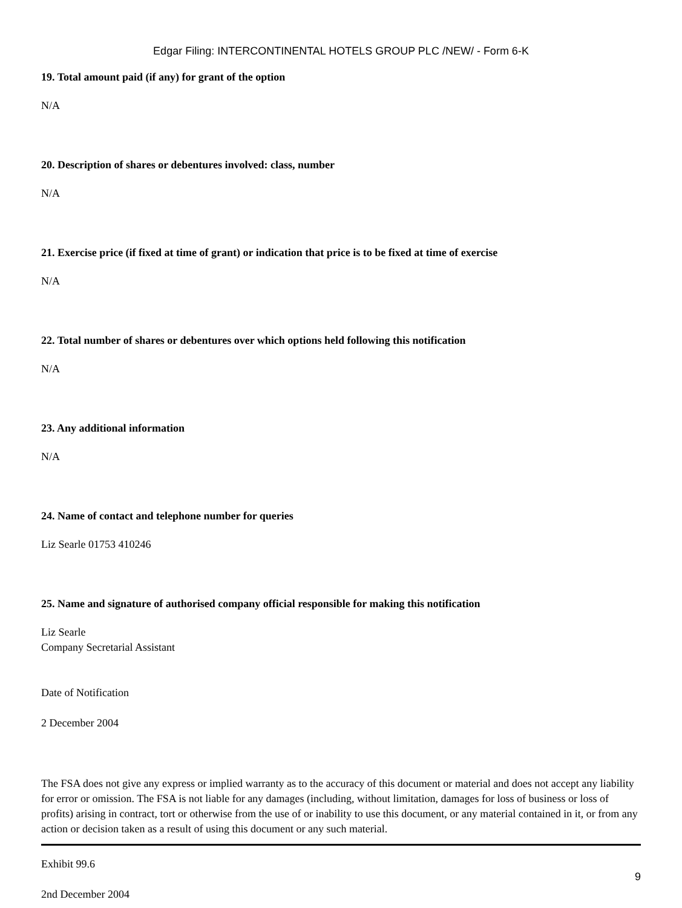Edgar Filing: INTERCONTINENTAL HOTELS GROUP PLC /NEW/ - Form 6-K
19. Total amount paid (if any) for grant of the option
N/A
20. Description of shares or debentures involved: class, number
N/A
21. Exercise price (if fixed at time of grant) or indication that price is to be fixed at time of exercise
N/A
22. Total number of shares or debentures over which options held following this notification
N/A
23. Any additional information
N/A
24. Name of contact and telephone number for queries
Liz Searle 01753 410246
25. Name and signature of authorised company official responsible for making this notification
Liz Searle
Company Secretarial Assistant
Date of Notification
2 December 2004
The FSA does not give any express or implied warranty as to the accuracy of this document or material and does not accept any liability for error or omission. The FSA is not liable for any damages (including, without limitation, damages for loss of business or loss of profits) arising in contract, tort or otherwise from the use of or inability to use this document, or any material contained in it, or from any action or decision taken as a result of using this document or any such material.
Exhibit 99.6
2nd December 2004
9